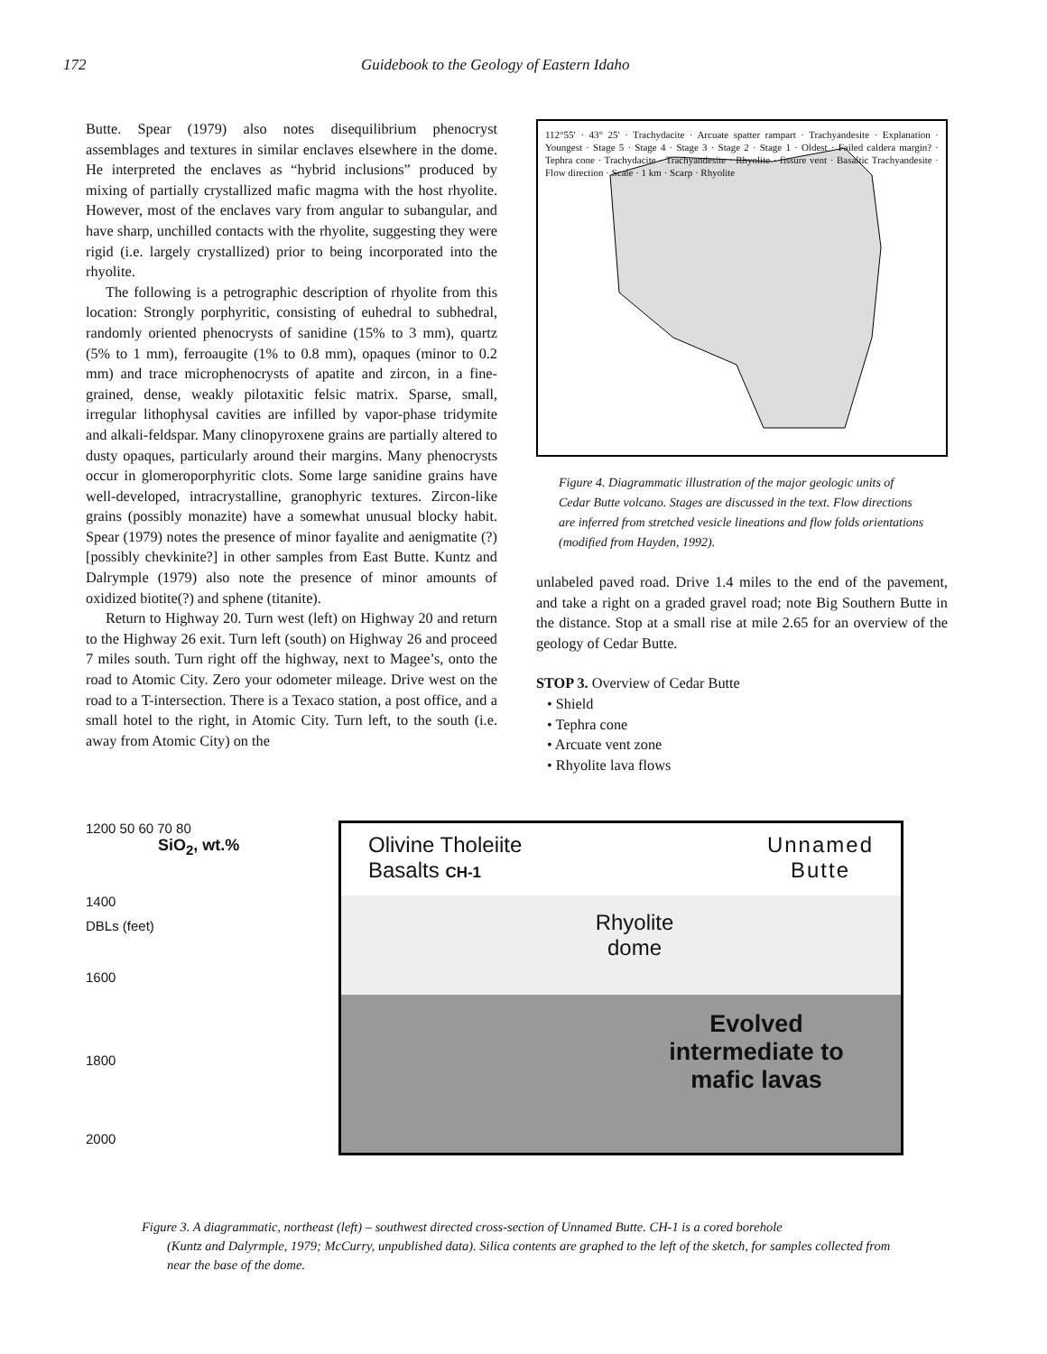172 Guidebook to the Geology of Eastern Idaho
Butte. Spear (1979) also notes disequilibrium phenocryst assemblages and textures in similar enclaves elsewhere in the dome. He interpreted the enclaves as “hybrid inclusions” produced by mixing of partially crystallized mafic magma with the host rhyolite. However, most of the enclaves vary from angular to subangular, and have sharp, unchilled contacts with the rhyolite, suggesting they were rigid (i.e. largely crystallized) prior to being incorporated into the rhyolite.
The following is a petrographic description of rhyolite from this location: Strongly porphyritic, consisting of euhedral to subhedral, randomly oriented phenocrysts of sanidine (15% to 3 mm), quartz (5% to 1 mm), ferroaugite (1% to 0.8 mm), opaques (minor to 0.2 mm) and trace microphenocrysts of apatite and zircon, in a fine-grained, dense, weakly pilotaxitic felsic matrix. Sparse, small, irregular lithophysal cavities are infilled by vapor-phase tridymite and alkali-feldspar. Many clinopyroxene grains are partially altered to dusty opaques, particularly around their margins. Many phenocrysts occur in glomeroporphyritic clots. Some large sanidine grains have well-developed, intracrystalline, granophyric textures. Zircon-like grains (possibly monazite) have a somewhat unusual blocky habit. Spear (1979) notes the presence of minor fayalite and aenigmatite (?) [possibly chevkinite?] in other samples from East Butte. Kuntz and Dalrymple (1979) also note the presence of minor amounts of oxidized biotite(?) and sphene (titanite).
Return to Highway 20. Turn west (left) on Highway 20 and return to the Highway 26 exit. Turn left (south) on Highway 26 and proceed 7 miles south. Turn right off the highway, next to Magee’s, onto the road to Atomic City. Zero your odometer mileage. Drive west on the road to a T-intersection. There is a Texaco station, a post office, and a small hotel to the right, in Atomic City. Turn left, to the south (i.e. away from Atomic City) on the
112°55′ · 43° 25′ · Trachydacite · Arcuate spatter rampart · Trachyandesite · Explanation · Youngest · Stage 5 · Stage 4 · Stage 3 · Stage 2 · Stage 1 · Oldest · Failed caldera margin? · Tephra cone · Trachydacite · Trachyandesite · Rhyolite · fissure vent · Basaltic Trachyandesite · Flow direction · Scale · 1 km · Scarp · Rhyolite
Figure 4. Diagrammatic illustration of the major geologic units of Cedar Butte volcano. Stages are discussed in the text. Flow directions are inferred from stretched vesicle lineations and flow folds orientations (modified from Hayden, 1992).
unlabeled paved road. Drive 1.4 miles to the end of the pavement, and take a right on a graded gravel road; note Big Southern Butte in the distance. Stop at a small rise at mile 2.65 for an overview of the geology of Cedar Butte.
STOP 3. Overview of Cedar Butte
• Shield
• Tephra cone
• Arcuate vent zone
• Rhyolite lava flows
1200 50 60 70 80
SiO<sub>2</sub>, wt.%
1400
DBLs (feet)
1600
1800
2000
Olivine Tholeiite
Basalts CH-1
Unnamed
Butte
Rhyolite dome
Evolved intermediate to mafic lavas
Figure 3. A diagrammatic, northeast (left) – southwest directed cross-section of Unnamed Butte. CH-1 is a cored borehole
(Kuntz and Dalyrmple, 1979; McCurry, unpublished data). Silica contents are graphed to the left of the sketch, for samples collected from near the base of the dome.